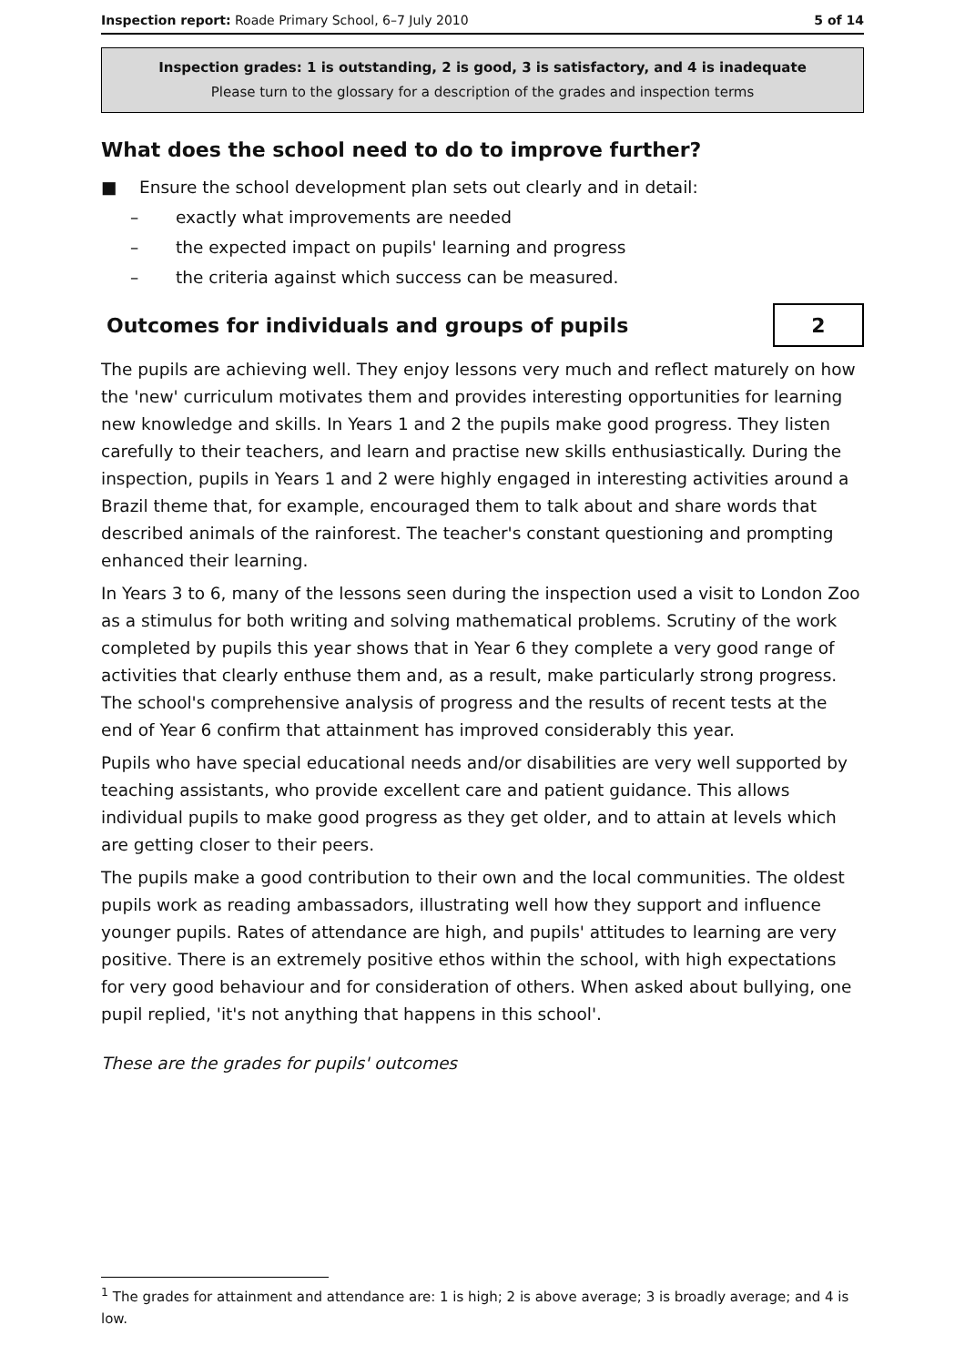Inspection report: Roade Primary School, 6–7 July 2010
5 of 14
Inspection grades: 1 is outstanding, 2 is good, 3 is satisfactory, and 4 is inadequate
Please turn to the glossary for a description of the grades and inspection terms
What does the school need to do to improve further?
■ Ensure the school development plan sets out clearly and in detail:
– exactly what improvements are needed
– the expected impact on pupils' learning and progress
– the criteria against which success can be measured.
Outcomes for individuals and groups of pupils
2
The pupils are achieving well. They enjoy lessons very much and reflect maturely on how the 'new' curriculum motivates them and provides interesting opportunities for learning new knowledge and skills. In Years 1 and 2 the pupils make good progress. They listen carefully to their teachers, and learn and practise new skills enthusiastically. During the inspection, pupils in Years 1 and 2 were highly engaged in interesting activities around a Brazil theme that, for example, encouraged them to talk about and share words that described animals of the rainforest. The teacher's constant questioning and prompting enhanced their learning.
In Years 3 to 6, many of the lessons seen during the inspection used a visit to London Zoo as a stimulus for both writing and solving mathematical problems. Scrutiny of the work completed by pupils this year shows that in Year 6 they complete a very good range of activities that clearly enthuse them and, as a result, make particularly strong progress. The school's comprehensive analysis of progress and the results of recent tests at the end of Year 6 confirm that attainment has improved considerably this year.
Pupils who have special educational needs and/or disabilities are very well supported by teaching assistants, who provide excellent care and patient guidance. This allows individual pupils to make good progress as they get older, and to attain at levels which are getting closer to their peers.
The pupils make a good contribution to their own and the local communities. The oldest pupils work as reading ambassadors, illustrating well how they support and influence younger pupils. Rates of attendance are high, and pupils' attitudes to learning are very positive. There is an extremely positive ethos within the school, with high expectations for very good behaviour and for consideration of others. When asked about bullying, one pupil replied, 'it's not anything that happens in this school'.
These are the grades for pupils' outcomes
<sup>1</sup> The grades for attainment and attendance are: 1 is high; 2 is above average; 3 is broadly average; and 4 is low.